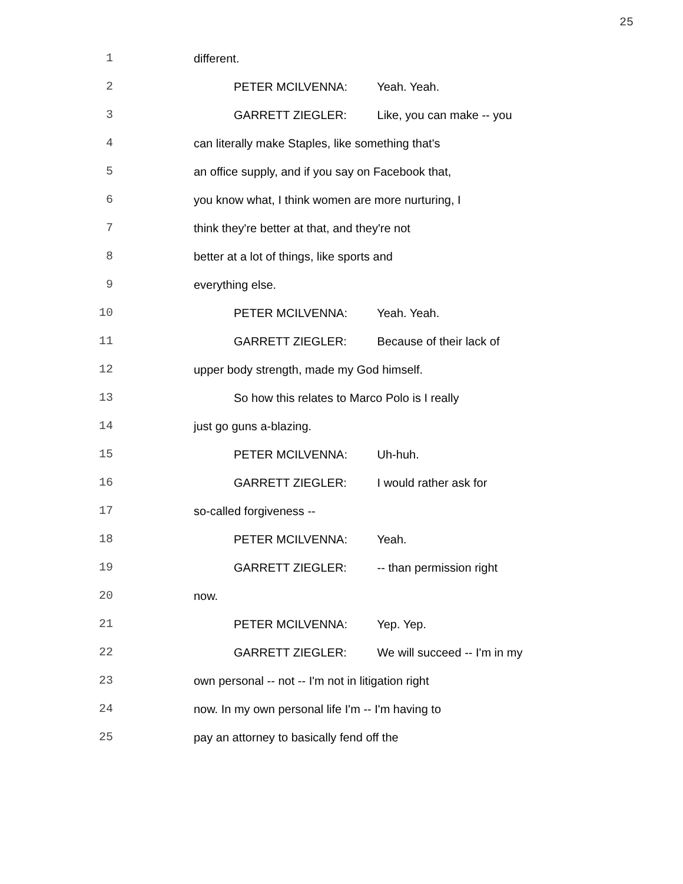25
1 different.
2 PETER MCILVENNA: Yeah. Yeah.
3 GARRETT ZIEGLER: Like, you can make -- you
4 can literally make Staples, like something that's
5 an office supply, and if you say on Facebook that,
6 you know what, I think women are more nurturing, I
7 think they're better at that, and they're not
8 better at a lot of things, like sports and
9 everything else.
10 PETER MCILVENNA: Yeah. Yeah.
11 GARRETT ZIEGLER: Because of their lack of
12 upper body strength, made my God himself.
13 So how this relates to Marco Polo is I really
14 just go guns a-blazing.
15 PETER MCILVENNA: Uh-huh.
16 GARRETT ZIEGLER: I would rather ask for
17 so-called forgiveness --
18 PETER MCILVENNA: Yeah.
19 GARRETT ZIEGLER: -- than permission right
20 now.
21 PETER MCILVENNA: Yep. Yep.
22 GARRETT ZIEGLER: We will succeed -- I'm in my
23 own personal -- not -- I'm not in litigation right
24 now. In my own personal life I'm -- I'm having to
25 pay an attorney to basically fend off the